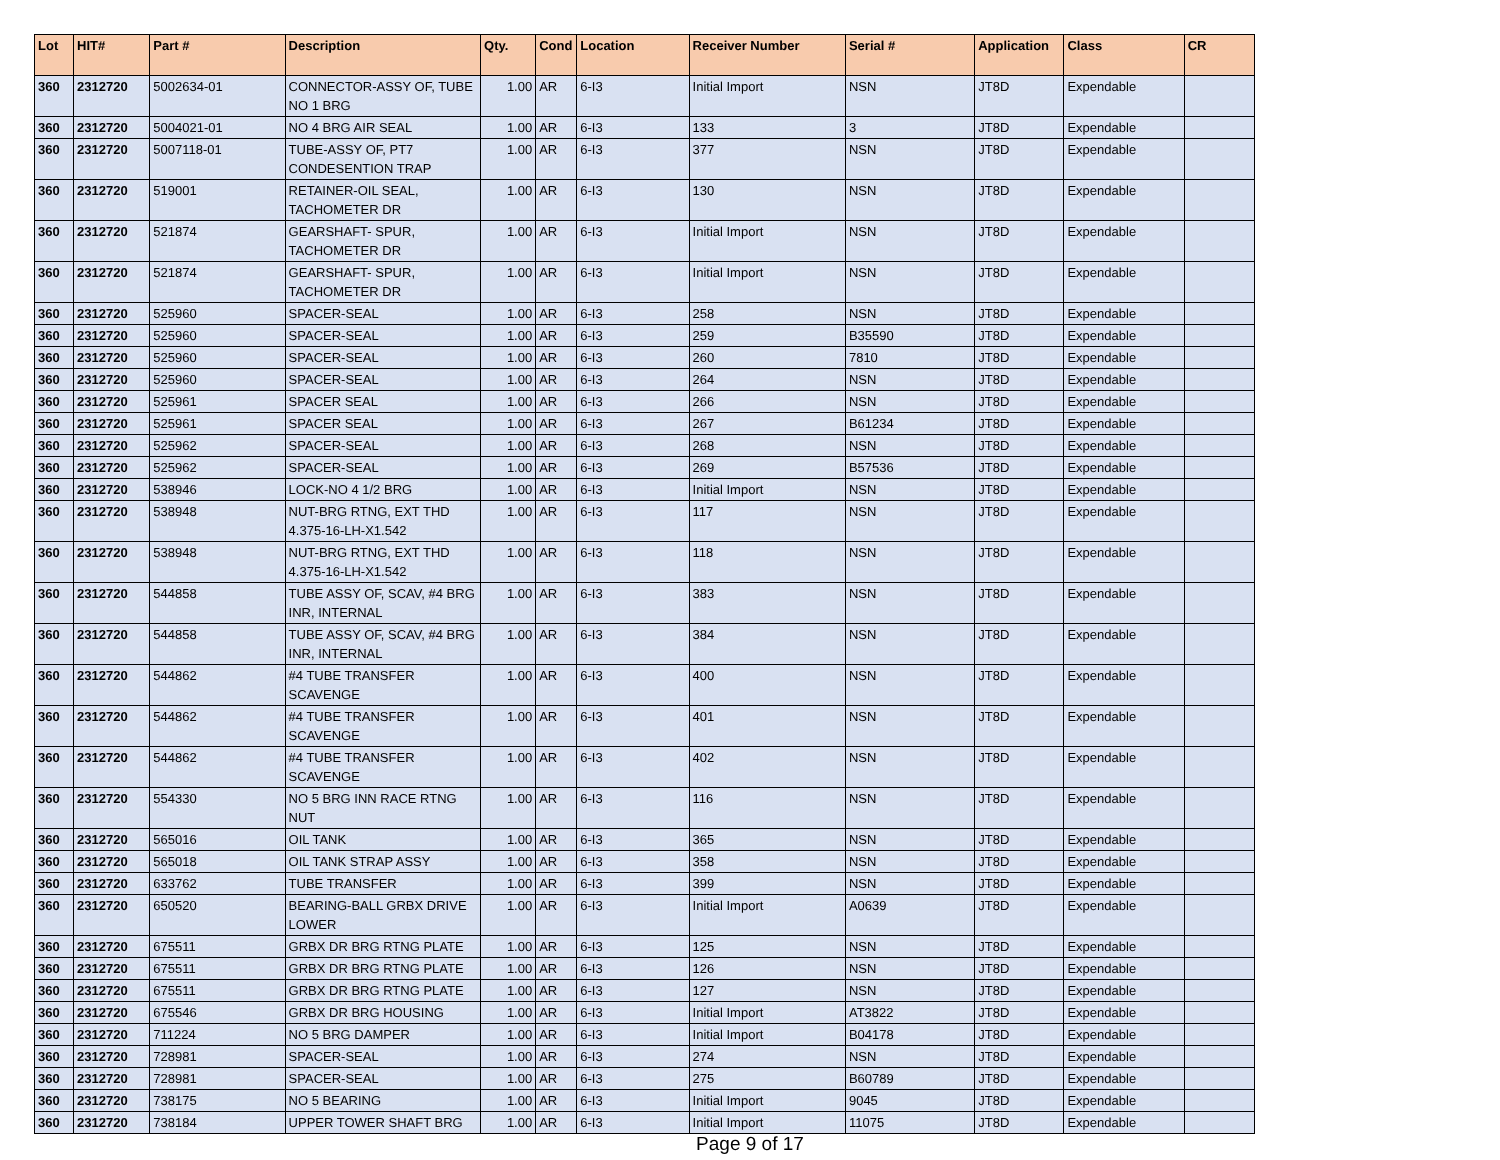| Lot | HIT# | Part # | Description | Qty. | Cond | Location | Receiver Number | Serial # | Application | Class | CR |
| --- | --- | --- | --- | --- | --- | --- | --- | --- | --- | --- | --- |
| 360 | 2312720 | 5002634-01 | CONNECTOR-ASSY OF, TUBE NO 1 BRG | 1.00 | AR | 6-I3 | Initial Import | NSN | JT8D | Expendable | |
| 360 | 2312720 | 5004021-01 | NO 4 BRG AIR SEAL | 1.00 | AR | 6-I3 | 133 | 3 | JT8D | Expendable | |
| 360 | 2312720 | 5007118-01 | TUBE-ASSY OF, PT7 CONDESENTION TRAP | 1.00 | AR | 6-I3 | 377 | NSN | JT8D | Expendable | |
| 360 | 2312720 | 519001 | RETAINER-OIL SEAL, TACHOMETER DR | 1.00 | AR | 6-I3 | 130 | NSN | JT8D | Expendable | |
| 360 | 2312720 | 521874 | GEARSHAFT- SPUR, TACHOMETER DR | 1.00 | AR | 6-I3 | Initial Import | NSN | JT8D | Expendable | |
| 360 | 2312720 | 521874 | GEARSHAFT- SPUR, TACHOMETER DR | 1.00 | AR | 6-I3 | Initial Import | NSN | JT8D | Expendable | |
| 360 | 2312720 | 525960 | SPACER-SEAL | 1.00 | AR | 6-I3 | 258 | NSN | JT8D | Expendable | |
| 360 | 2312720 | 525960 | SPACER-SEAL | 1.00 | AR | 6-I3 | 259 | B35590 | JT8D | Expendable | |
| 360 | 2312720 | 525960 | SPACER-SEAL | 1.00 | AR | 6-I3 | 260 | 7810 | JT8D | Expendable | |
| 360 | 2312720 | 525960 | SPACER-SEAL | 1.00 | AR | 6-I3 | 264 | NSN | JT8D | Expendable | |
| 360 | 2312720 | 525961 | SPACER SEAL | 1.00 | AR | 6-I3 | 266 | NSN | JT8D | Expendable | |
| 360 | 2312720 | 525961 | SPACER SEAL | 1.00 | AR | 6-I3 | 267 | B61234 | JT8D | Expendable | |
| 360 | 2312720 | 525962 | SPACER-SEAL | 1.00 | AR | 6-I3 | 268 | NSN | JT8D | Expendable | |
| 360 | 2312720 | 525962 | SPACER-SEAL | 1.00 | AR | 6-I3 | 269 | B57536 | JT8D | Expendable | |
| 360 | 2312720 | 538946 | LOCK-NO 4 1/2 BRG | 1.00 | AR | 6-I3 | Initial Import | NSN | JT8D | Expendable | |
| 360 | 2312720 | 538948 | NUT-BRG RTNG, EXT THD 4.375-16-LH-X1.542 | 1.00 | AR | 6-I3 | 117 | NSN | JT8D | Expendable | |
| 360 | 2312720 | 538948 | NUT-BRG RTNG, EXT THD 4.375-16-LH-X1.542 | 1.00 | AR | 6-I3 | 118 | NSN | JT8D | Expendable | |
| 360 | 2312720 | 544858 | TUBE ASSY OF, SCAV, #4 BRG INR, INTERNAL | 1.00 | AR | 6-I3 | 383 | NSN | JT8D | Expendable | |
| 360 | 2312720 | 544858 | TUBE ASSY OF, SCAV, #4 BRG INR, INTERNAL | 1.00 | AR | 6-I3 | 384 | NSN | JT8D | Expendable | |
| 360 | 2312720 | 544862 | #4 TUBE TRANSFER SCAVENGE | 1.00 | AR | 6-I3 | 400 | NSN | JT8D | Expendable | |
| 360 | 2312720 | 544862 | #4 TUBE TRANSFER SCAVENGE | 1.00 | AR | 6-I3 | 401 | NSN | JT8D | Expendable | |
| 360 | 2312720 | 544862 | #4 TUBE TRANSFER SCAVENGE | 1.00 | AR | 6-I3 | 402 | NSN | JT8D | Expendable | |
| 360 | 2312720 | 554330 | NO 5 BRG INN RACE RTNG NUT | 1.00 | AR | 6-I3 | 116 | NSN | JT8D | Expendable | |
| 360 | 2312720 | 565016 | OIL TANK | 1.00 | AR | 6-I3 | 365 | NSN | JT8D | Expendable | |
| 360 | 2312720 | 565018 | OIL TANK STRAP ASSY | 1.00 | AR | 6-I3 | 358 | NSN | JT8D | Expendable | |
| 360 | 2312720 | 633762 | TUBE TRANSFER | 1.00 | AR | 6-I3 | 399 | NSN | JT8D | Expendable | |
| 360 | 2312720 | 650520 | BEARING-BALL GRBX DRIVE LOWER | 1.00 | AR | 6-I3 | Initial Import | A0639 | JT8D | Expendable | |
| 360 | 2312720 | 675511 | GRBX DR BRG RTNG PLATE | 1.00 | AR | 6-I3 | 125 | NSN | JT8D | Expendable | |
| 360 | 2312720 | 675511 | GRBX DR BRG RTNG PLATE | 1.00 | AR | 6-I3 | 126 | NSN | JT8D | Expendable | |
| 360 | 2312720 | 675511 | GRBX DR BRG RTNG PLATE | 1.00 | AR | 6-I3 | 127 | NSN | JT8D | Expendable | |
| 360 | 2312720 | 675546 | GRBX DR BRG HOUSING | 1.00 | AR | 6-I3 | Initial Import | AT3822 | JT8D | Expendable | |
| 360 | 2312720 | 711224 | NO 5 BRG DAMPER | 1.00 | AR | 6-I3 | Initial Import | B04178 | JT8D | Expendable | |
| 360 | 2312720 | 728981 | SPACER-SEAL | 1.00 | AR | 6-I3 | 274 | NSN | JT8D | Expendable | |
| 360 | 2312720 | 728981 | SPACER-SEAL | 1.00 | AR | 6-I3 | 275 | B60789 | JT8D | Expendable | |
| 360 | 2312720 | 738175 | NO 5 BEARING | 1.00 | AR | 6-I3 | Initial Import | 9045 | JT8D | Expendable | |
| 360 | 2312720 | 738184 | UPPER TOWER SHAFT BRG | 1.00 | AR | 6-I3 | Initial Import | 11075 | JT8D | Expendable | |
Page 9 of 17